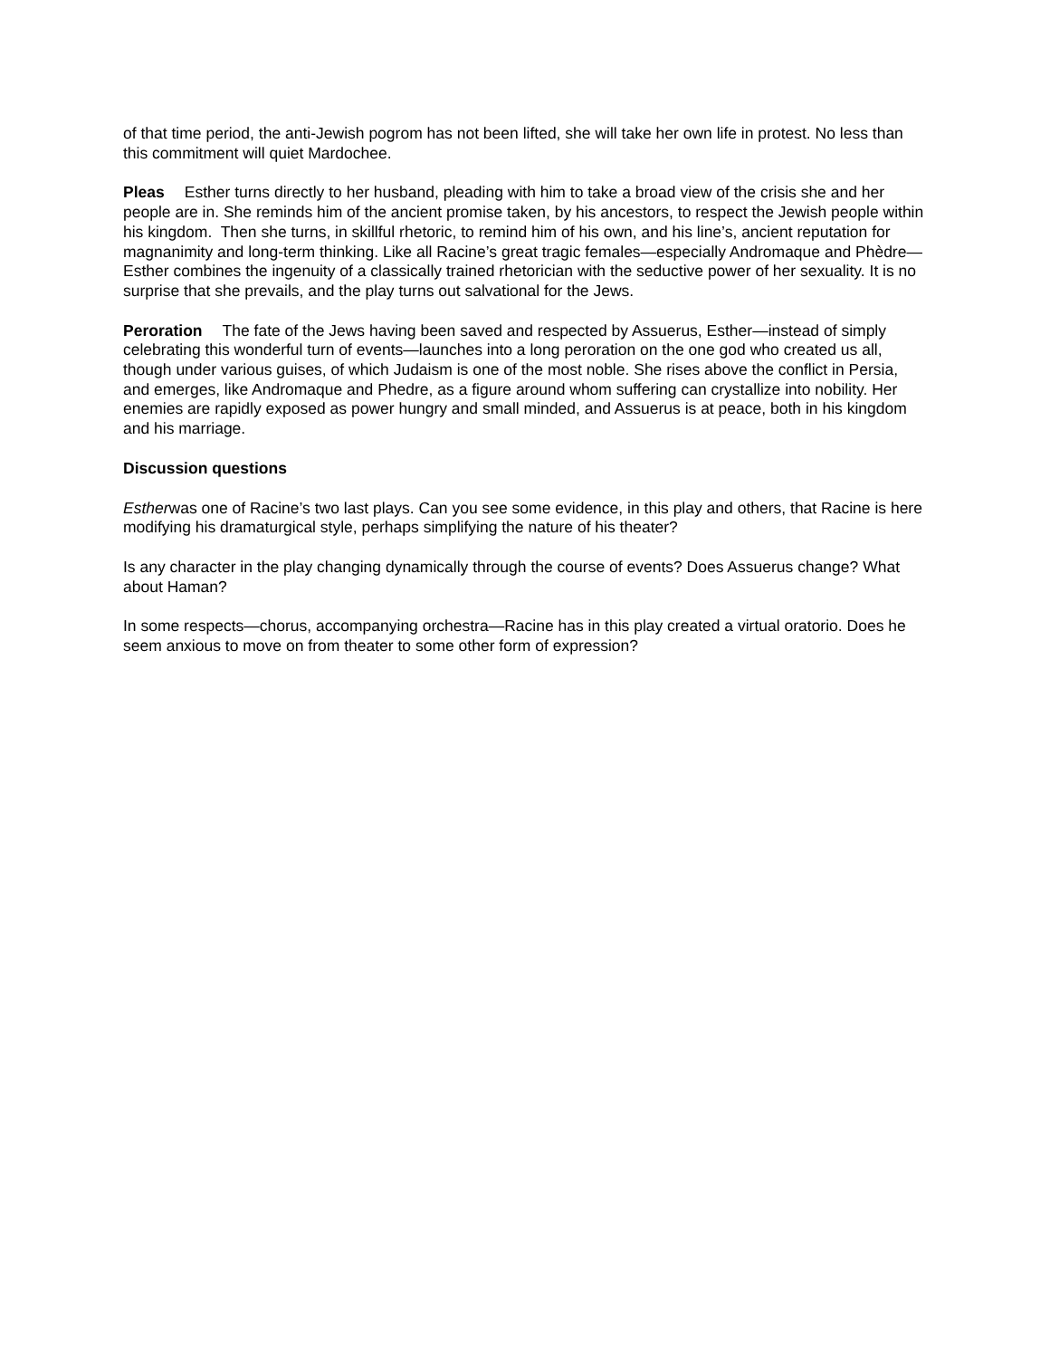of that time period, the anti-Jewish pogrom has not been lifted, she will take her own life in protest. No less than this commitment will quiet Mardochee.
Pleas Esther turns directly to her husband, pleading with him to take a broad view of the crisis she and her people are in. She reminds him of the ancient promise taken, by his ancestors, to respect the Jewish people within his kingdom. Then she turns, in skillful rhetoric, to remind him of his own, and his line’s, ancient reputation for magnanimity and long-term thinking. Like all Racine’s great tragic females—especially Andromaque and Phèdre—Esther combines the ingenuity of a classically trained rhetorician with the seductive power of her sexuality. It is no surprise that she prevails, and the play turns out salvational for the Jews.
Peroration The fate of the Jews having been saved and respected by Assuerus, Esther—instead of simply celebrating this wonderful turn of events—launches into a long peroration on the one god who created us all, though under various guises, of which Judaism is one of the most noble. She rises above the conflict in Persia, and emerges, like Andromaque and Phedre, as a figure around whom suffering can crystallize into nobility. Her enemies are rapidly exposed as power hungry and small minded, and Assuerus is at peace, both in his kingdom and his marriage.
Discussion questions
Estherwas one of Racine’s two last plays. Can you see some evidence, in this play and others, that Racine is here modifying his dramaturgical style, perhaps simplifying the nature of his theater?
Is any character in the play changing dynamically through the course of events? Does Assuerus change? What about Haman?
In some respects—chorus, accompanying orchestra—Racine has in this play created a virtual oratorio. Does he seem anxious to move on from theater to some other form of expression?